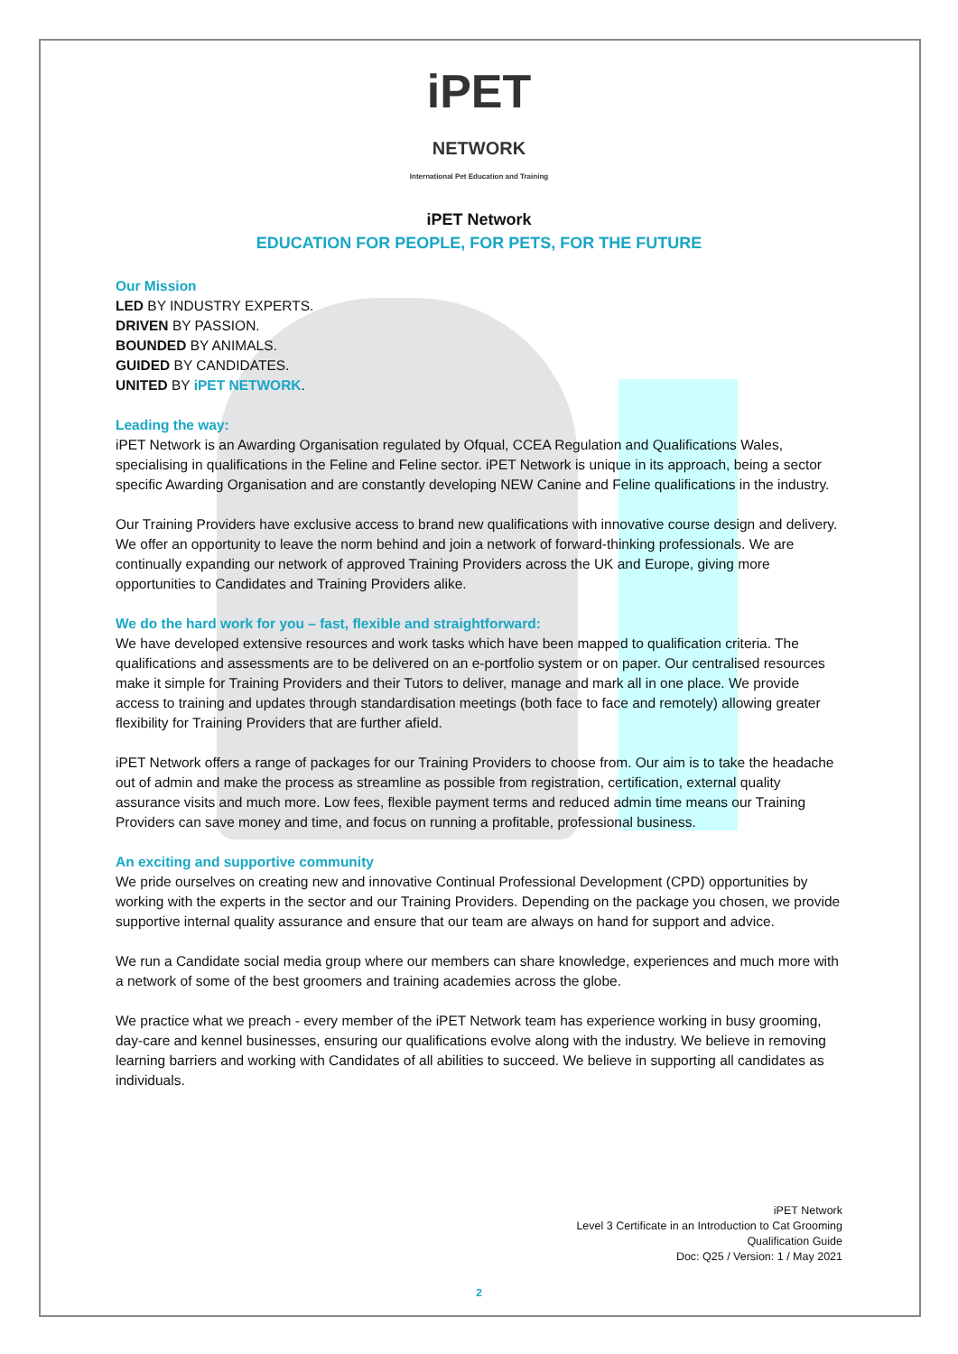iPET
NETWORK
International Pet Education and Training
iPET Network
EDUCATION FOR PEOPLE, FOR PETS, FOR THE FUTURE
Our Mission
LED BY INDUSTRY EXPERTS.
DRIVEN BY PASSION.
BOUNDED BY ANIMALS.
GUIDED BY CANDIDATES.
UNITED BY iPET NETWORK.
Leading the way:
iPET Network is an Awarding Organisation regulated by Ofqual, CCEA Regulation and Qualifications Wales, specialising in qualifications in the Feline and Feline sector. iPET Network is unique in its approach, being a sector specific Awarding Organisation and are constantly developing NEW Canine and Feline qualifications in the industry.
Our Training Providers have exclusive access to brand new qualifications with innovative course design and delivery. We offer an opportunity to leave the norm behind and join a network of forward-thinking professionals. We are continually expanding our network of approved Training Providers across the UK and Europe, giving more opportunities to Candidates and Training Providers alike.
We do the hard work for you – fast, flexible and straightforward:
We have developed extensive resources and work tasks which have been mapped to qualification criteria. The qualifications and assessments are to be delivered on an e-portfolio system or on paper. Our centralised resources make it simple for Training Providers and their Tutors to deliver, manage and mark all in one place. We provide access to training and updates through standardisation meetings (both face to face and remotely) allowing greater flexibility for Training Providers that are further afield.
iPET Network offers a range of packages for our Training Providers to choose from. Our aim is to take the headache out of admin and make the process as streamline as possible from registration, certification, external quality assurance visits and much more. Low fees, flexible payment terms and reduced admin time means our Training Providers can save money and time, and focus on running a profitable, professional business.
An exciting and supportive community
We pride ourselves on creating new and innovative Continual Professional Development (CPD) opportunities by working with the experts in the sector and our Training Providers. Depending on the package you chosen, we provide supportive internal quality assurance and ensure that our team are always on hand for support and advice.
We run a Candidate social media group where our members can share knowledge, experiences and much more with a network of some of the best groomers and training academies across the globe.
We practice what we preach - every member of the iPET Network team has experience working in busy grooming, day-care and kennel businesses, ensuring our qualifications evolve along with the industry. We believe in removing learning barriers and working with Candidates of all abilities to succeed. We believe in supporting all candidates as individuals.
iPET Network
Level 3 Certificate in an Introduction to Cat Grooming
Qualification Guide
Doc: Q25 / Version: 1 / May 2021
2